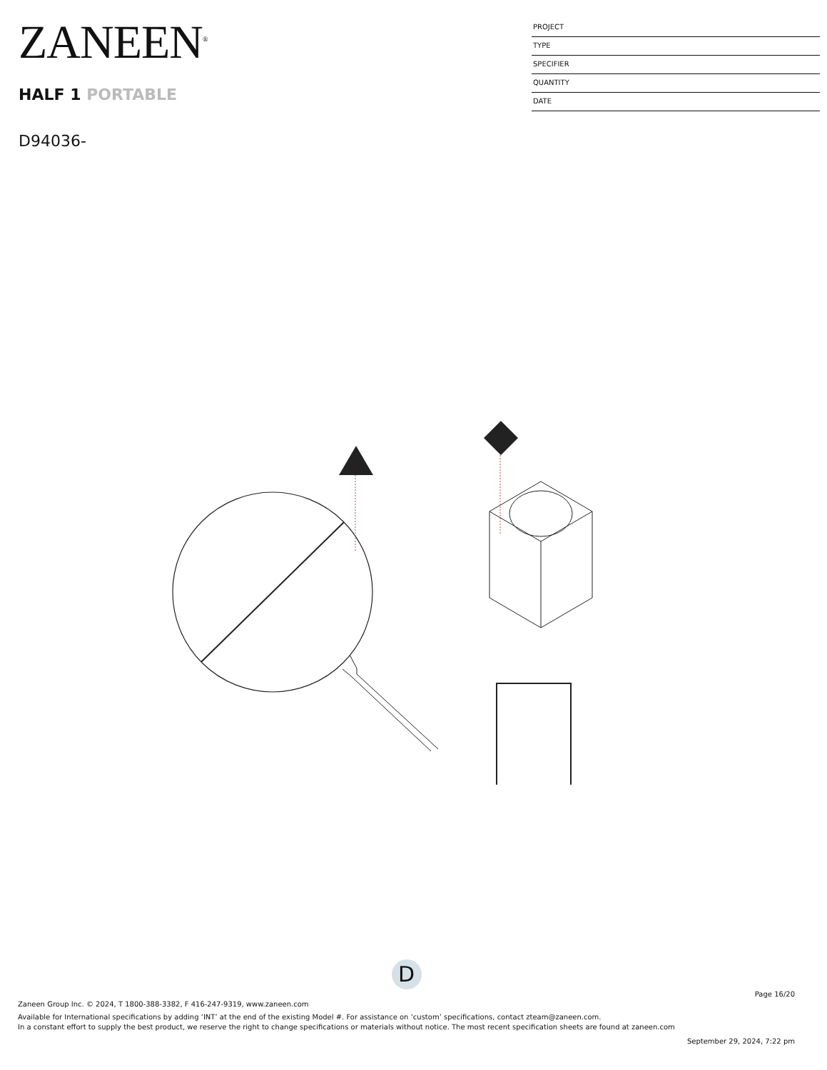ZANEEN<sup>®</sup>
HALF 1 PORTABLE
D94036-
PROJECT
TYPE
SPECIFIER
QUANTITY
DATE
D
Page 16/20
Zaneen Group Inc. © 2024, T 1800-388-3382, F 416-247-9319, www.zaneen.com
Available for International specifications by adding ‘INT’ at the end of the existing Model #. For assistance on ‘custom’ specifications, contact zteam@zaneen.com.
In a constant effort to supply the best product, we reserve the right to change specifications or materials without notice. The most recent specification sheets are found at zaneen.com
September 29, 2024, 7:22 pm